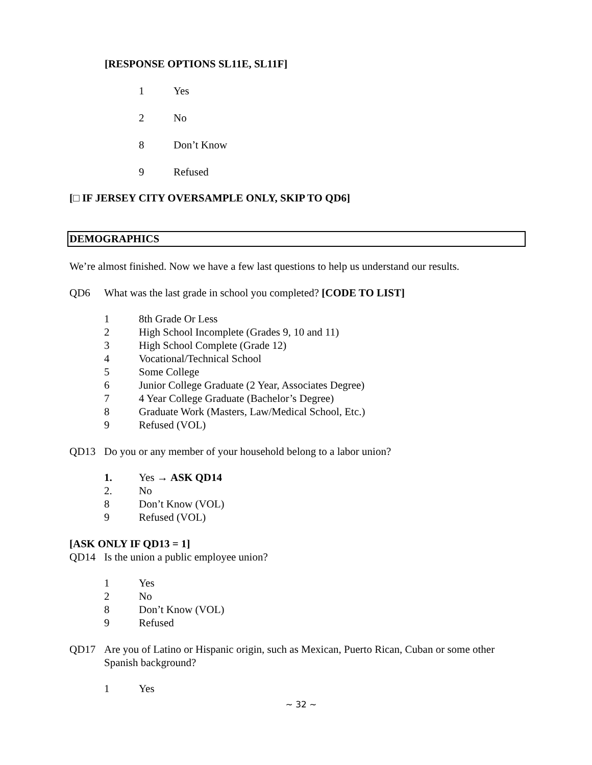[RESPONSE OPTIONS SL11E, SL11F]
1 Yes
2 No
8 Don’t Know
9 Refused
[□ IF JERSEY CITY OVERSAMPLE ONLY, SKIP TO QD6]
DEMOGRAPHICS
We’re almost finished. Now we have a few last questions to help us understand our results.
QD6 What was the last grade in school you completed? [CODE TO LIST]
1 8th Grade Or Less
2 High School Incomplete (Grades 9, 10 and 11)
3 High School Complete (Grade 12)
4 Vocational/Technical School
5 Some College
6 Junior College Graduate (2 Year, Associates Degree)
7 4 Year College Graduate (Bachelor’s Degree)
8 Graduate Work (Masters, Law/Medical School, Etc.)
9 Refused (VOL)
QD13 Do you or any member of your household belong to a labor union?
1. Yes → ASK QD14
2. No
8 Don’t Know (VOL)
9 Refused (VOL)
[ASK ONLY IF QD13 = 1]
QD14 Is the union a public employee union?
1 Yes
2 No
8 Don’t Know (VOL)
9 Refused
QD17 Are you of Latino or Hispanic origin, such as Mexican, Puerto Rican, Cuban or some other Spanish background?
1 Yes
~ 32 ~